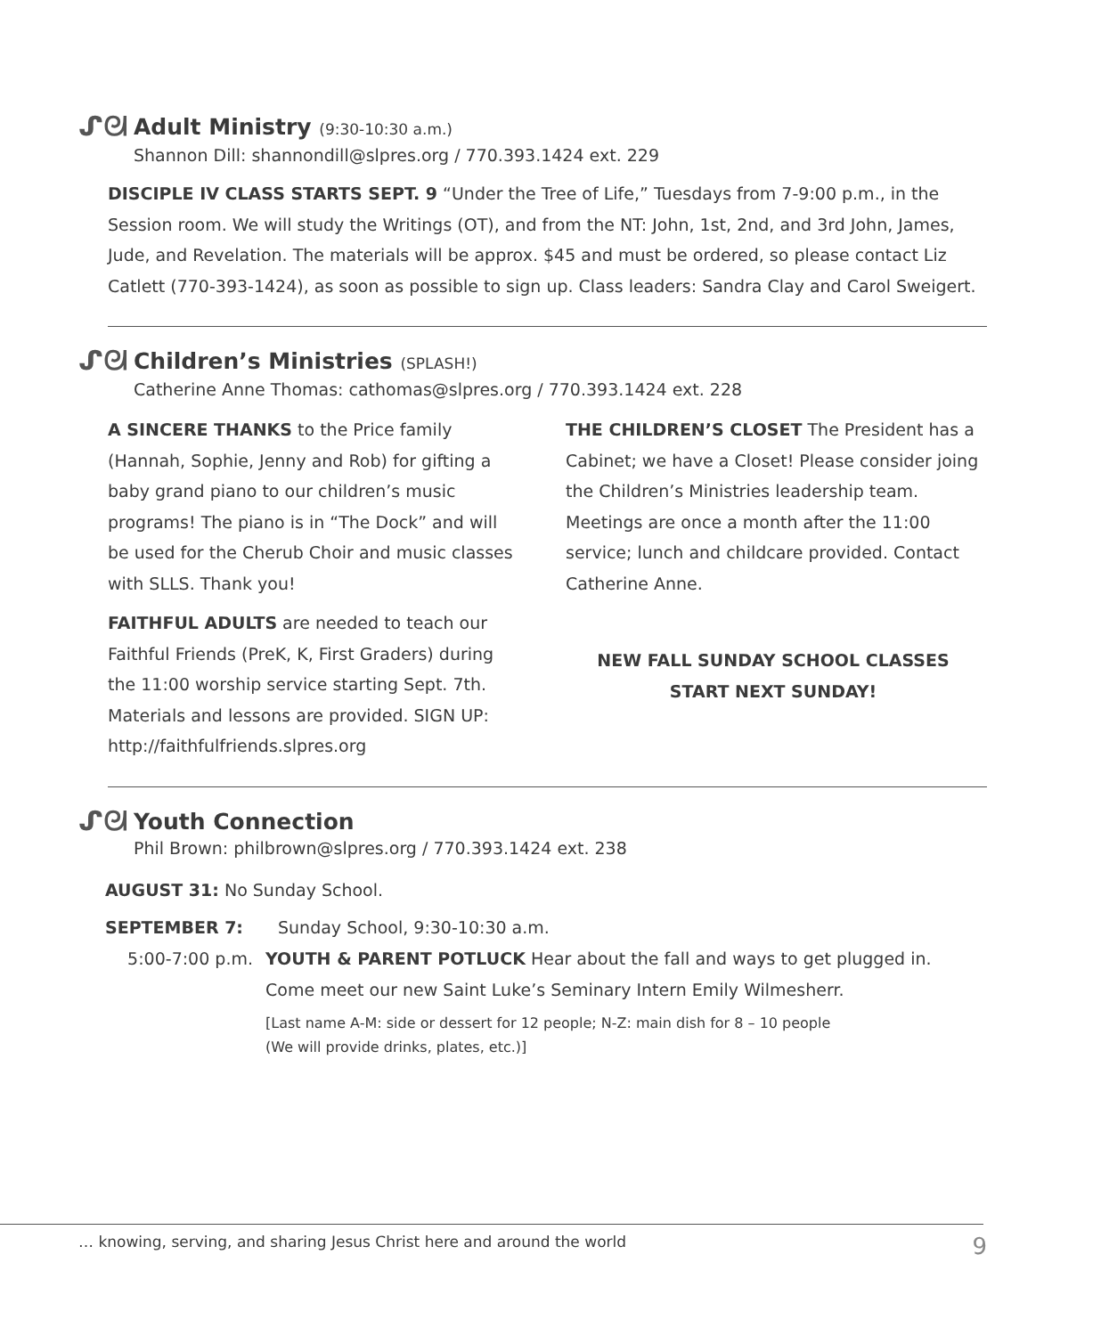ᔑᘛ
Adult Ministry (9:30-10:30 a.m.)
Shannon Dill: shannondill@slpres.org / 770.393.1424 ext. 229
DISCIPLE IV CLASS STARTS SEPT. 9 “Under the Tree of Life,” Tuesdays from 7-9:00 p.m., in the Session room. We will study the Writings (OT), and from the NT: John, 1st, 2nd, and 3rd John, James, Jude, and Revelation. The materials will be approx. $45 and must be ordered, so please contact Liz Catlett (770-393-1424), as soon as possible to sign up. Class leaders: Sandra Clay and Carol Sweigert.
ᔑᘛ
Children’s Ministries (SPLASH!)
Catherine Anne Thomas: cathomas@slpres.org / 770.393.1424 ext. 228
A SINCERE THANKS to the Price family (Hannah, Sophie, Jenny and Rob) for gifting a baby grand piano to our children’s music programs! The piano is in “The Dock” and will be used for the Cherub Choir and music classes with SLLS. Thank you!
FAITHFUL ADULTS are needed to teach our Faithful Friends (PreK, K, First Graders) during the 11:00 worship service starting Sept. 7th. Materials and lessons are provided. SIGN UP: http://faithfulfriends.slpres.org
THE CHILDREN’S CLOSET The President has a Cabinet; we have a Closet! Please consider joing the Children’s Ministries leadership team. Meetings are once a month after the 11:00 service; lunch and childcare provided. Contact Catherine Anne.
NEW FALL SUNDAY SCHOOL CLASSES
START NEXT SUNDAY!
ᔑᘛ
Youth Connection
Phil Brown: philbrown@slpres.org / 770.393.1424 ext. 238
AUGUST 31: No Sunday School.
SEPTEMBER 7: Sunday School, 9:30-10:30 a.m.
5:00-7:00 p.m. YOUTH & PARENT POTLUCK Hear about the fall and ways to get plugged in. Come meet our new Saint Luke’s Seminary Intern Emily Wilmesherr.
[Last name A-M: side or dessert for 12 people; N-Z: main dish for 8 – 10 people
(We will provide drinks, plates, etc.)]
… knowing, serving, and sharing Jesus Christ here and around the world 9